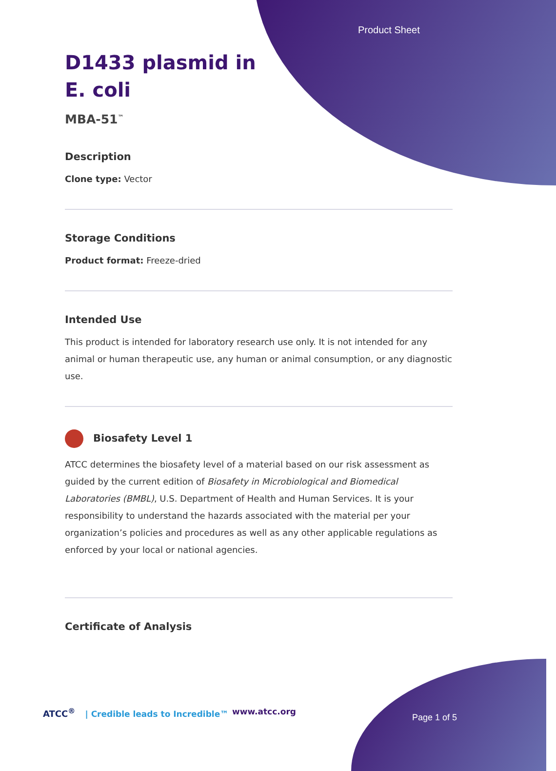Product Sheet
D1433 plasmid in E. coli
MBA-51<sup>™</sup>
Description
Clone type: Vector
Storage Conditions
Product format: Freeze-dried
Intended Use
This product is intended for laboratory research use only. It is not intended for any animal or human therapeutic use, any human or animal consumption, or any diagnostic use.
Biosafety Level 1
ATCC determines the biosafety level of a material based on our risk assessment as guided by the current edition of Biosafety in Microbiological and Biomedical Laboratories (BMBL), U.S. Department of Health and Human Services. It is your responsibility to understand the hazards associated with the material per your organization’s policies and procedures as well as any other applicable regulations as enforced by your local or national agencies.
Certificate of Analysis
ATCC<sup>®</sup> | Credible leads to Incredible™
www.atcc.org
Page 1 of 5